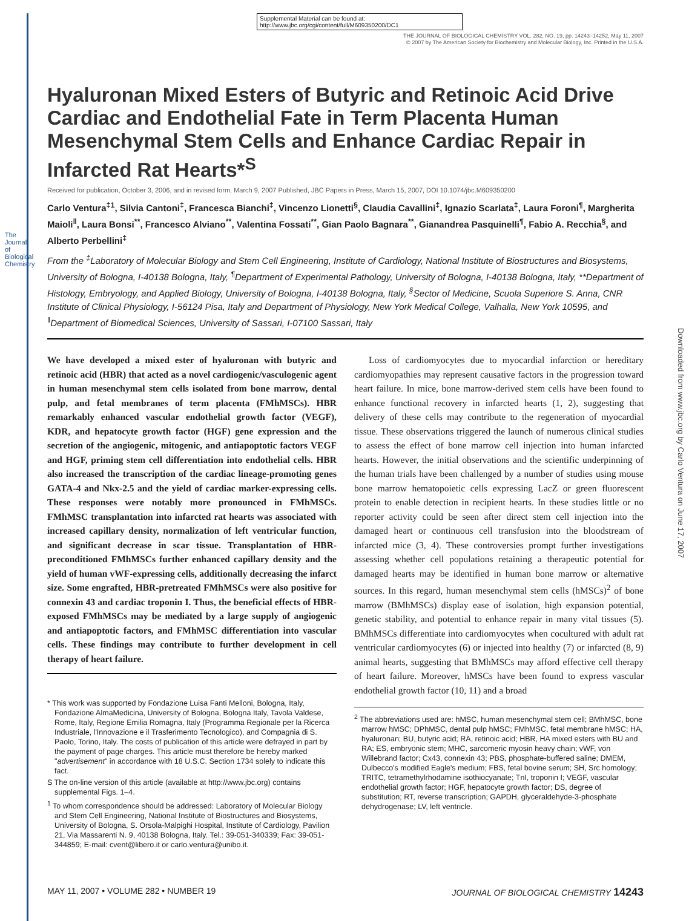The Journal of Biological Chemistry
Downloaded from www.jbc.org by Carlo Ventura on June 17, 2007
Supplemental Material can be found at:
http://www.jbc.org/cgi/content/full/M609350200/DC1
THE JOURNAL OF BIOLOGICAL CHEMISTRY VOL. 282, NO. 19, pp. 14243–14252, May 11, 2007
© 2007 by The American Society for Biochemistry and Molecular Biology, Inc. Printed in the U.S.A.
Hyaluronan Mixed Esters of Butyric and Retinoic Acid Drive Cardiac and Endothelial Fate in Term Placenta Human Mesenchymal Stem Cells and Enhance Cardiac Repair in Infarcted Rat Hearts*<sup>S</sup>
Received for publication, October 3, 2006, and in revised form, March 9, 2007 Published, JBC Papers in Press, March 15, 2007, DOI 10.1074/jbc.M609350200
Carlo Ventura<sup>‡1</sup>, Silvia Cantoni<sup>‡</sup>, Francesca Bianchi<sup>‡</sup>, Vincenzo Lionetti<sup>§</sup>, Claudia Cavallini<sup>‡</sup>, Ignazio Scarlata<sup>‡</sup>, Laura Foroni<sup>¶</sup>, Margherita Maioli<sup>‖</sup>, Laura Bonsi<sup>**</sup>, Francesco Alviano<sup>**</sup>, Valentina Fossati<sup>**</sup>, Gian Paolo Bagnara<sup>**</sup>, Gianandrea Pasquinelli<sup>¶</sup>, Fabio A. Recchia<sup>§</sup>, and Alberto Perbellini<sup>‡</sup>
From the <sup>‡</sup>Laboratory of Molecular Biology and Stem Cell Engineering, Institute of Cardiology, National Institute of Biostructures and Biosystems, University of Bologna, I-40138 Bologna, Italy, <sup>¶</sup>Department of Experimental Pathology, University of Bologna, I-40138 Bologna, Italy, **Department of Histology, Embryology, and Applied Biology, University of Bologna, I-40138 Bologna, Italy, <sup>§</sup>Sector of Medicine, Scuola Superiore S. Anna, CNR Institute of Clinical Physiology, I-56124 Pisa, Italy and Department of Physiology, New York Medical College, Valhalla, New York 10595, and <sup>‖</sup>Department of Biomedical Sciences, University of Sassari, I-07100 Sassari, Italy
We have developed a mixed ester of hyaluronan with butyric and retinoic acid (HBR) that acted as a novel cardiogenic/vasculogenic agent in human mesenchymal stem cells isolated from bone marrow, dental pulp, and fetal membranes of term placenta (FMhMSCs). HBR remarkably enhanced vascular endothelial growth factor (VEGF), KDR, and hepatocyte growth factor (HGF) gene expression and the secretion of the angiogenic, mitogenic, and antiapoptotic factors VEGF and HGF, priming stem cell differentiation into endothelial cells. HBR also increased the transcription of the cardiac lineage-promoting genes GATA-4 and Nkx-2.5 and the yield of cardiac marker-expressing cells. These responses were notably more pronounced in FMhMSCs. FMhMSC transplantation into infarcted rat hearts was associated with increased capillary density, normalization of left ventricular function, and significant decrease in scar tissue. Transplantation of HBR-preconditioned FMhMSCs further enhanced capillary density and the yield of human vWF-expressing cells, additionally decreasing the infarct size. Some engrafted, HBR-pretreated FMhMSCs were also positive for connexin 43 and cardiac troponin I. Thus, the beneficial effects of HBR-exposed FMhMSCs may be mediated by a large supply of angiogenic and antiapoptotic factors, and FMhMSC differentiation into vascular cells. These findings may contribute to further development in cell therapy of heart failure.
* This work was supported by Fondazione Luisa Fanti Melloni, Bologna, Italy, Fondazione AlmaMedicina, University of Bologna, Bologna Italy, Tavola Valdese, Rome, Italy, Regione Emilia Romagna, Italy (Programma Regionale per la Ricerca Industriale, l'Innovazione e il Trasferimento Tecnologico), and Compagnia di S. Paolo, Torino, Italy. The costs of publication of this article were defrayed in part by the payment of page charges. This article must therefore be hereby marked "advertisement" in accordance with 18 U.S.C. Section 1734 solely to indicate this fact.
S The on-line version of this article (available at http://www.jbc.org) contains supplemental Figs. 1–4.
<sup>1</sup> To whom correspondence should be addressed: Laboratory of Molecular Biology and Stem Cell Engineering, National Institute of Biostructures and Biosystems, University of Bologna, S. Orsola-Malpighi Hospital, Institute of Cardiology, Pavilion 21, Via Massarenti N. 9, 40138 Bologna, Italy. Tel.: 39-051-340339; Fax: 39-051-344859; E-mail: cvent@libero.it or carlo.ventura@unibo.it.
Loss of cardiomyocytes due to myocardial infarction or hereditary cardiomyopathies may represent causative factors in the progression toward heart failure. In mice, bone marrow-derived stem cells have been found to enhance functional recovery in infarcted hearts (1, 2), suggesting that delivery of these cells may contribute to the regeneration of myocardial tissue. These observations triggered the launch of numerous clinical studies to assess the effect of bone marrow cell injection into human infarcted hearts. However, the initial observations and the scientific underpinning of the human trials have been challenged by a number of studies using mouse bone marrow hematopoietic cells expressing LacZ or green fluorescent protein to enable detection in recipient hearts. In these studies little or no reporter activity could be seen after direct stem cell injection into the damaged heart or continuous cell transfusion into the bloodstream of infarcted mice (3, 4). These controversies prompt further investigations assessing whether cell populations retaining a therapeutic potential for damaged hearts may be identified in human bone marrow or alternative sources. In this regard, human mesenchymal stem cells (hMSCs)<sup>2</sup> of bone marrow (BMhMSCs) display ease of isolation, high expansion potential, genetic stability, and potential to enhance repair in many vital tissues (5). BMhMSCs differentiate into cardiomyocytes when cocultured with adult rat ventricular cardiomyocytes (6) or injected into healthy (7) or infarcted (8, 9) animal hearts, suggesting that BMhMSCs may afford effective cell therapy of heart failure. Moreover, hMSCs have been found to express vascular endothelial growth factor (10, 11) and a broad
<sup>2</sup> The abbreviations used are: hMSC, human mesenchymal stem cell; BMhMSC, bone marrow hMSC; DPhMSC, dental pulp hMSC; FMhMSC, fetal membrane hMSC; HA, hyaluronan; BU, butyric acid; RA, retinoic acid; HBR, HA mixed esters with BU and RA; ES, embryonic stem; MHC, sarcomeric myosin heavy chain; vWF, von Willebrand factor; Cx43, connexin 43; PBS, phosphate-buffered saline; DMEM, Dulbecco's modified Eagle's medium; FBS, fetal bovine serum; SH, Src homology; TRITC, tetramethylrhodamine isothiocyanate; TnI, troponin I; VEGF, vascular endothelial growth factor; HGF, hepatocyte growth factor; DS, degree of substitution; RT, reverse transcription; GAPDH, glyceraldehyde-3-phosphate dehydrogenase; LV, left ventricle.
MAY 11, 2007 • VOLUME 282 • NUMBER 19 JOURNAL OF BIOLOGICAL CHEMISTRY 14243